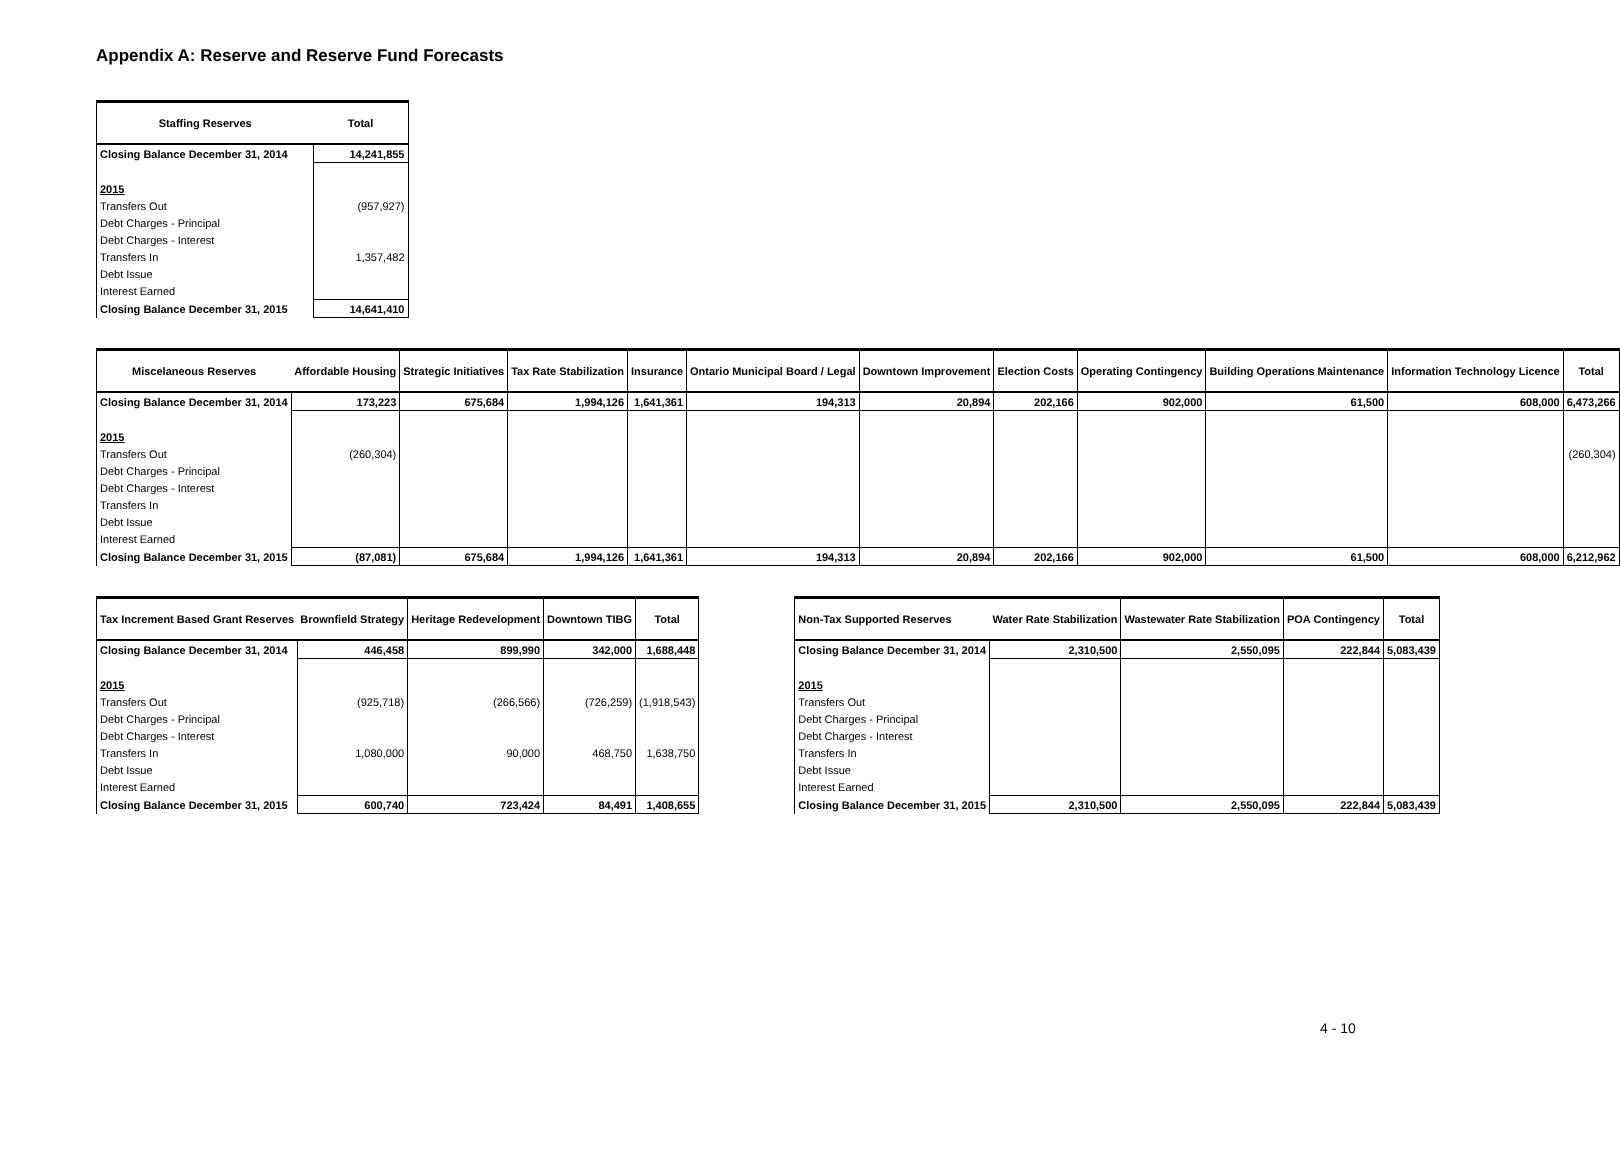Appendix A: Reserve and Reserve Fund Forecasts
| Staffing Reserves | Total |
| --- | --- |
| Closing Balance December 31, 2014 | 14,241,855 |
| 2015 | |
| Transfers Out | (957,927) |
| Debt Charges - Principal | |
| Debt Charges - Interest | |
| Transfers In | 1,357,482 |
| Debt Issue | |
| Interest Earned | |
| Closing Balance December 31, 2015 | 14,641,410 |
| Miscelaneous Reserves | Affordable Housing | Strategic Initiatives | Tax Rate Stabilization | Insurance | Ontario Municipal Board / Legal | Downtown Improvement | Election Costs | Operating Contingency | Building Operations Maintenance | Information Technology Licence | Total |
| --- | --- | --- | --- | --- | --- | --- | --- | --- | --- | --- | --- |
| Closing Balance December 31, 2014 | 173,223 | 675,684 | 1,994,126 | 1,641,361 | 194,313 | 20,894 | 202,166 | 902,000 | 61,500 | 608,000 | 6,473,266 |
| 2015 | | | | | | | | | | | |
| Transfers Out | (260,304) | | | | | | | | | | (260,304) |
| Debt Charges - Principal | | | | | | | | | | | |
| Debt Charges - Interest | | | | | | | | | | | |
| Transfers In | | | | | | | | | | | |
| Debt Issue | | | | | | | | | | | |
| Interest Earned | | | | | | | | | | | |
| Closing Balance December 31, 2015 | (87,081) | 675,684 | 1,994,126 | 1,641,361 | 194,313 | 20,894 | 202,166 | 902,000 | 61,500 | 608,000 | 6,212,962 |
| Tax Increment Based Grant Reserves | Brownfield Strategy | Heritage Redevelopment | Downtown TIBG | Total |
| --- | --- | --- | --- | --- |
| Closing Balance December 31, 2014 | 446,458 | 899,990 | 342,000 | 1,688,448 |
| 2015 | | | | |
| Transfers Out | (925,718) | (266,566) | (726,259) | (1,918,543) |
| Debt Charges - Principal | | | | |
| Debt Charges - Interest | | | | |
| Transfers In | 1,080,000 | 90,000 | 468,750 | 1,638,750 |
| Debt Issue | | | | |
| Interest Earned | | | | |
| Closing Balance December 31, 2015 | 600,740 | 723,424 | 84,491 | 1,408,655 |
| Non-Tax Supported Reserves | Water Rate Stabilization | Wastewater Rate Stabilization | POA Contingency | Total |
| --- | --- | --- | --- | --- |
| Closing Balance December 31, 2014 | 2,310,500 | 2,550,095 | 222,844 | 5,083,439 |
| 2015 | | | | |
| Transfers Out | | | | |
| Debt Charges - Principal | | | | |
| Debt Charges - Interest | | | | |
| Transfers In | | | | |
| Debt Issue | | | | |
| Interest Earned | | | | |
| Closing Balance December 31, 2015 | 2,310,500 | 2,550,095 | 222,844 | 5,083,439 |
4 - 10